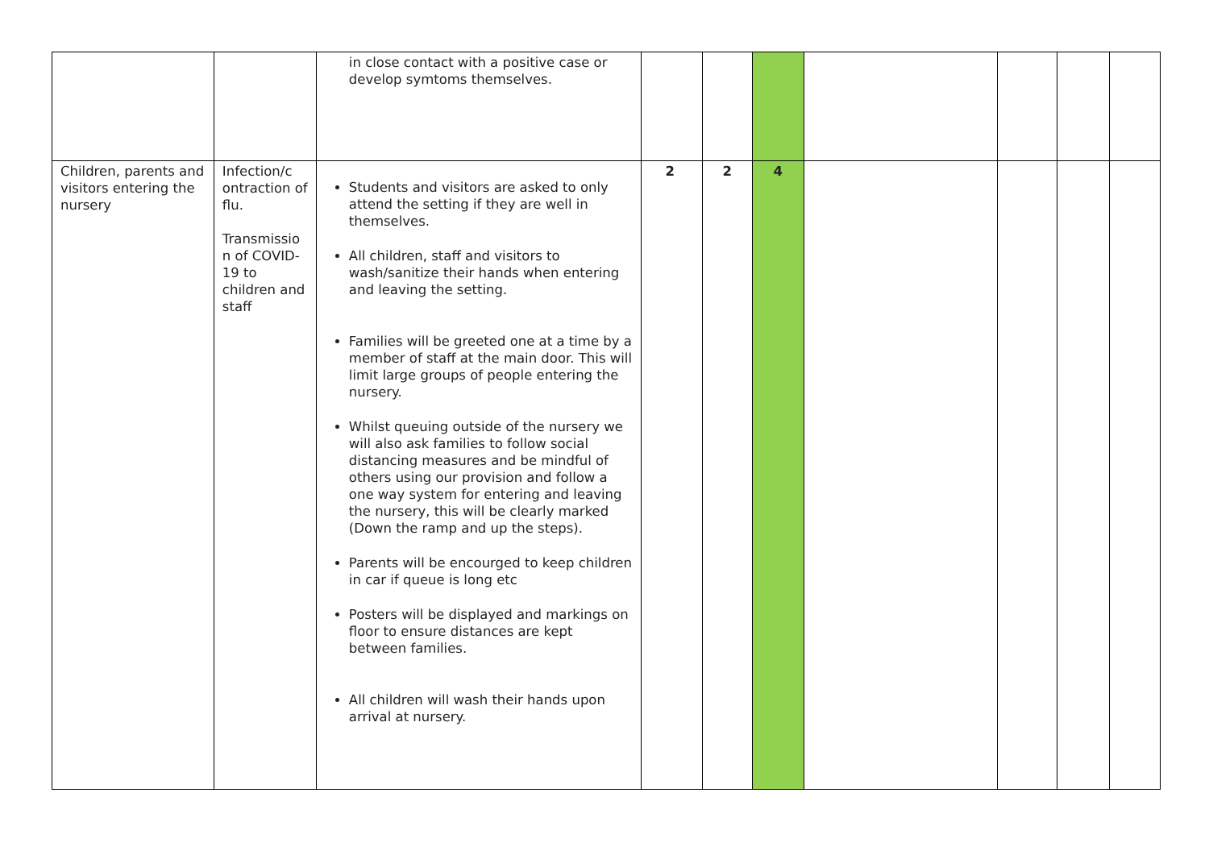| | | in close contact with a positive case or develop symtoms themselves. | | | | | | | |
| Children, parents and visitors entering the nursery | Infection/c ontraction of flu. Transmissio n of COVID-19 to children and staff | Students and visitors are asked to only attend the setting if they are well in themselves. All children, staff and visitors to wash/sanitize their hands when entering and leaving the setting. Families will be greeted one at a time by a member of staff at the main door. This will limit large groups of people entering the nursery. Whilst queuing outside of the nursery we will also ask families to follow social distancing measures and be mindful of others using our provision and follow a one way system for entering and leaving the nursery, this will be clearly marked (Down the ramp and up the steps). Parents will be encourged to keep children in car if queue is long etc Posters will be displayed and markings on floor to ensure distances are kept between families. All children will wash their hands upon arrival at nursery. | 2 | 2 | 4 | | | | |